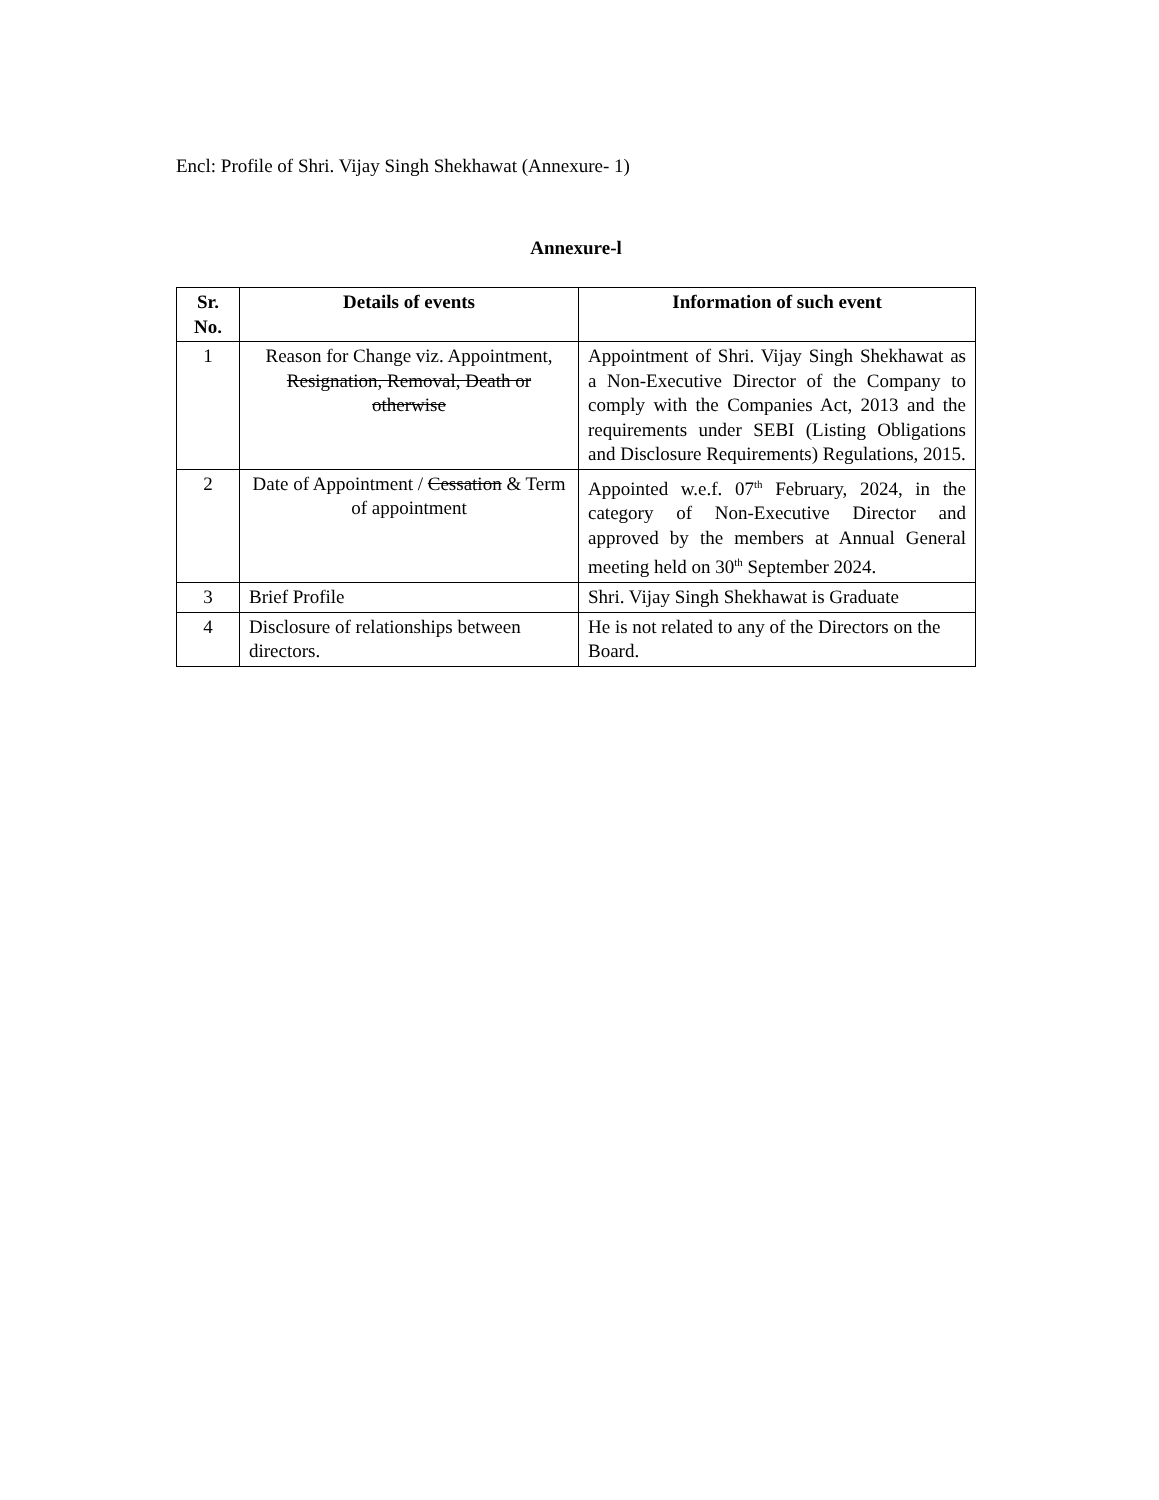Encl: Profile of Shri. Vijay Singh Shekhawat (Annexure- 1)
Annexure-l
| Sr. No. | Details of events | Information of such event |
| --- | --- | --- |
| 1 | Reason for Change viz. Appointment, Resignation, Removal, Death or otherwise | Appointment of Shri. Vijay Singh Shekhawat as a Non-Executive Director of the Company to comply with the Companies Act, 2013 and the requirements under SEBI (Listing Obligations and Disclosure Requirements) Regulations, 2015. |
| 2 | Date of Appointment / Cessation & Term of appointment | Appointed w.e.f. 07<sup>th</sup> February, 2024, in the category of Non-Executive Director and approved by the members at Annual General meeting held on 30<sup>th</sup> September 2024. |
| 3 | Brief Profile | Shri. Vijay Singh Shekhawat is Graduate |
| 4 | Disclosure of relationships between directors. | He is not related to any of the Directors on the Board. |